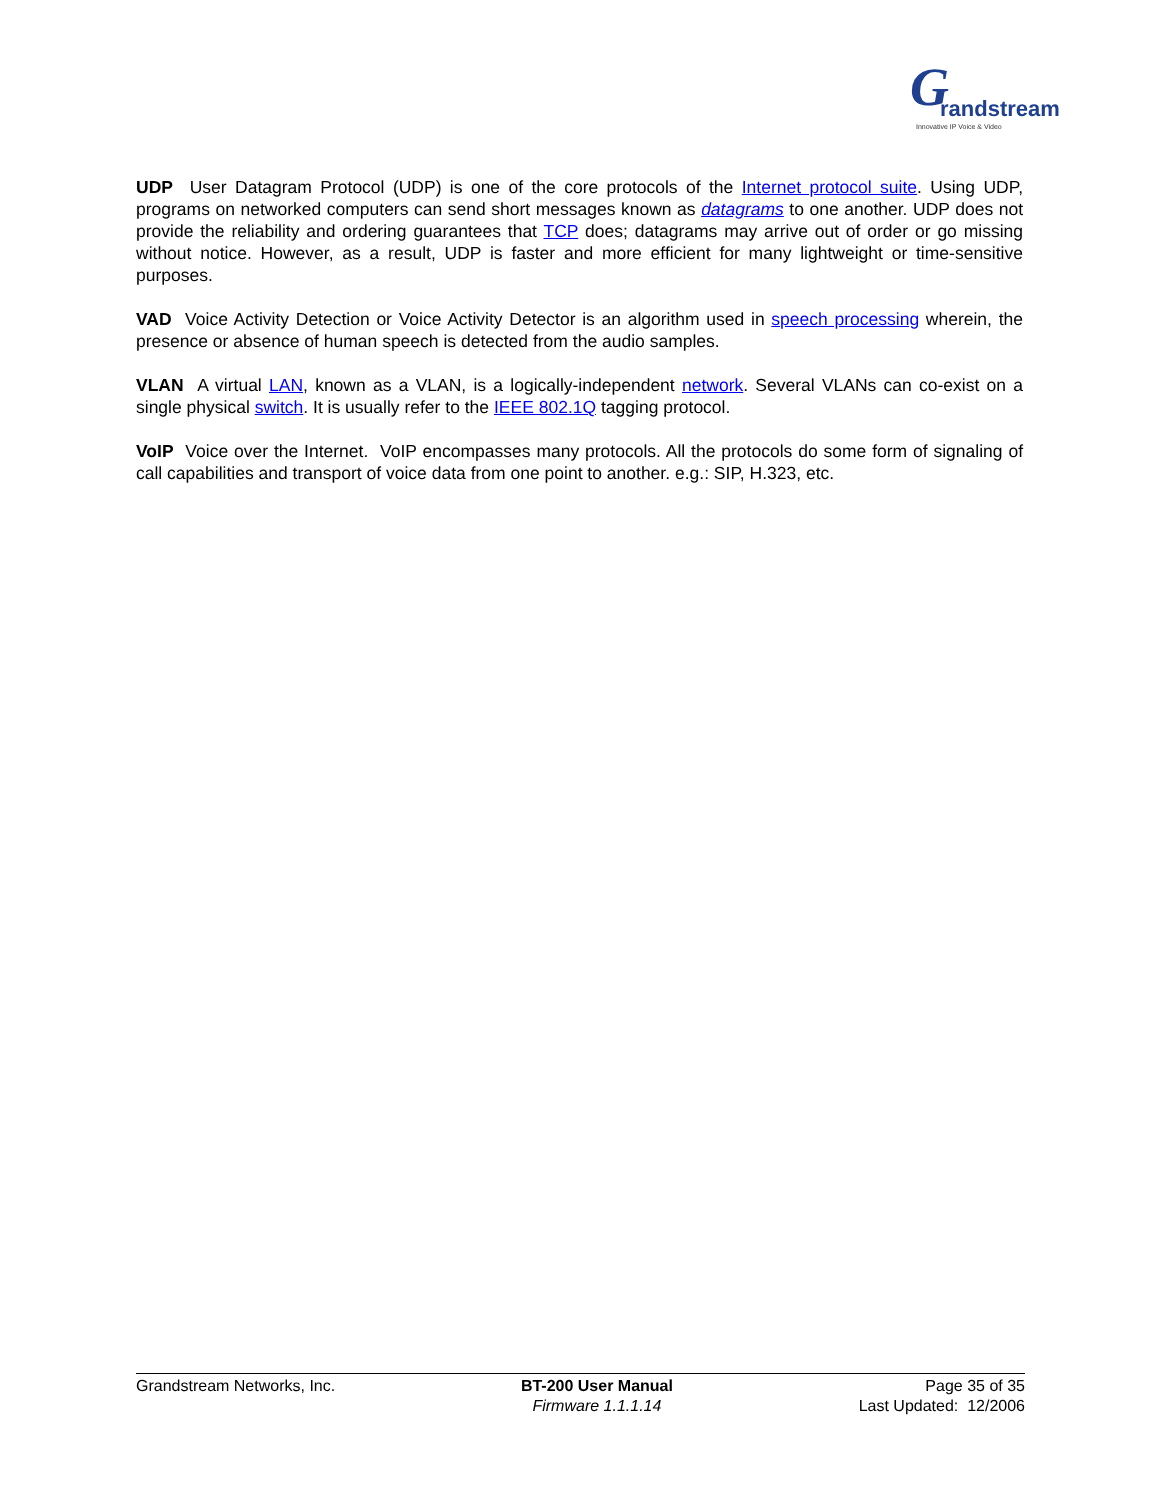G randstream
Innovative IP Voice & Video
UDP User Datagram Protocol (UDP) is one of the core protocols of the Internet protocol suite. Using UDP, programs on networked computers can send short messages known as datagrams to one another. UDP does not provide the reliability and ordering guarantees that TCP does; datagrams may arrive out of order or go missing without notice. However, as a result, UDP is faster and more efficient for many lightweight or time-sensitive purposes.
VAD Voice Activity Detection or Voice Activity Detector is an algorithm used in speech processing wherein, the presence or absence of human speech is detected from the audio samples.
VLAN A virtual LAN, known as a VLAN, is a logically-independent network. Several VLANs can co-exist on a single physical switch. It is usually refer to the IEEE 802.1Q tagging protocol.
VoIP Voice over the Internet. VoIP encompasses many protocols. All the protocols do some form of signaling of call capabilities and transport of voice data from one point to another. e.g.: SIP, H.323, etc.
Grandstream Networks, Inc. BT-200 User Manual
Firmware 1.1.1.14
Page 35 of 35
Last Updated: 12/2006